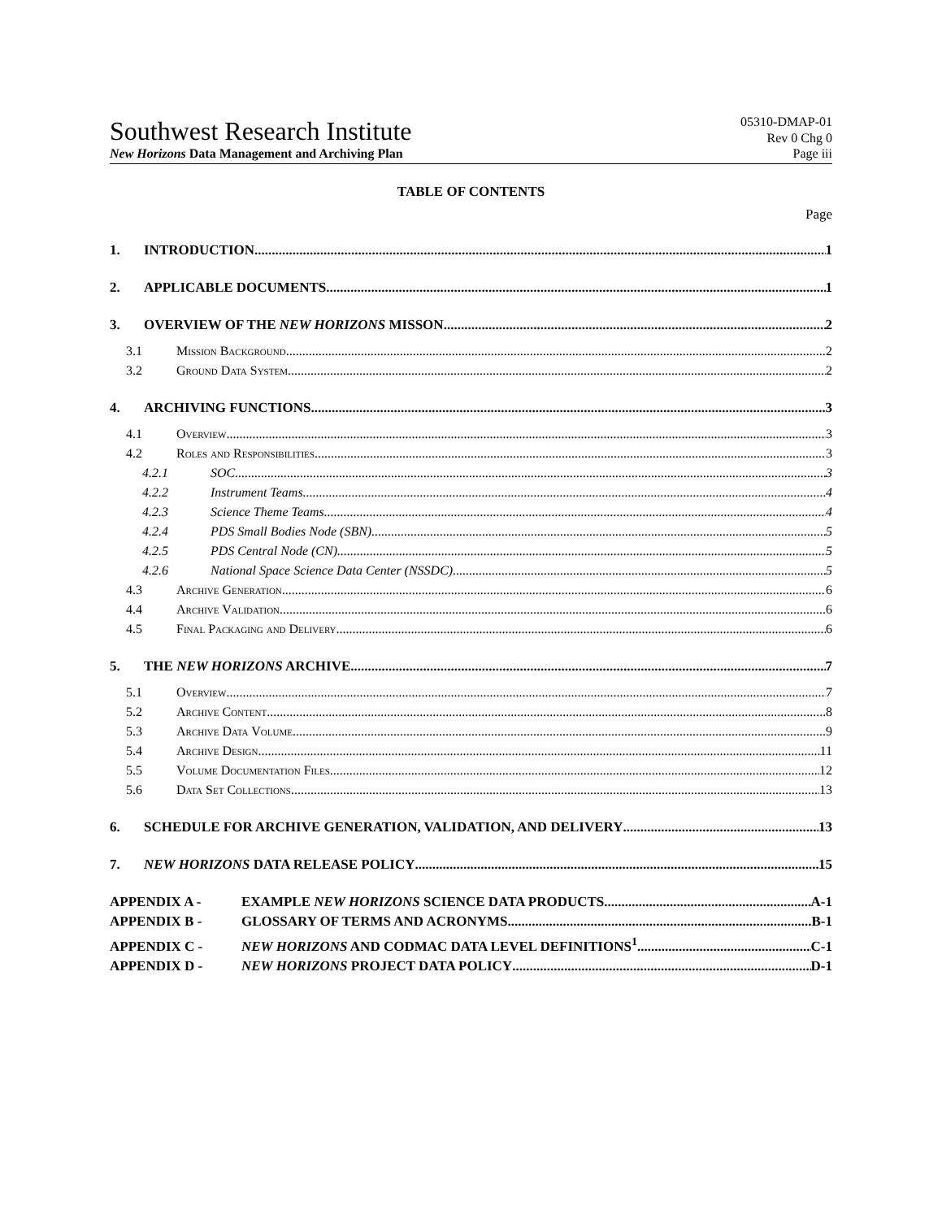Southwest Research Institute
05310-DMAP-01
Rev 0 Chg 0
New Horizons Data Management and Archiving Plan Page iii
TABLE OF CONTENTS
Page
1. INTRODUCTION 1
2. APPLICABLE DOCUMENTS 1
3. OVERVIEW OF THE NEW HORIZONS MISSON 2
3.1 Mission Background 2
3.2 Ground Data System 2
4. ARCHIVING FUNCTIONS 3
4.1 Overview 3
4.2 Roles and Responsibilities 3
4.2.1 SOC 3
4.2.2 Instrument Teams 4
4.2.3 Science Theme Teams 4
4.2.4 PDS Small Bodies Node (SBN) 5
4.2.5 PDS Central Node (CN) 5
4.2.6 National Space Science Data Center (NSSDC) 5
4.3 Archive Generation 6
4.4 Archive Validation 6
4.5 Final Packaging and Delivery 6
5. THE NEW HORIZONS ARCHIVE 7
5.1 Overview 7
5.2 Archive Content 8
5.3 Archive Data Volume 9
5.4 Archive Design 11
5.5 Volume Documentation Files 12
5.6 Data Set Collections 13
6. SCHEDULE FOR ARCHIVE GENERATION, VALIDATION, AND DELIVERY 13
7. NEW HORIZONS DATA RELEASE POLICY 15
APPENDIX A - EXAMPLE NEW HORIZONS SCIENCE DATA PRODUCTS A-1
APPENDIX B - GLOSSARY OF TERMS AND ACRONYMS B-1
APPENDIX C - NEW HORIZONS AND CODMAC DATA LEVEL DEFINITIONS<sup>1</sup> C-1
APPENDIX D - NEW HORIZONS PROJECT DATA POLICY D-1